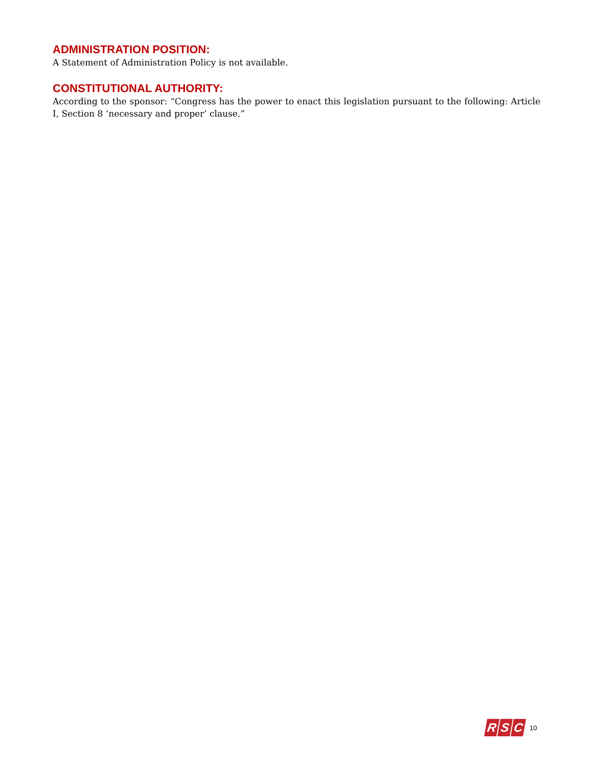ADMINISTRATION POSITION:
A Statement of Administration Policy is not available.
CONSTITUTIONAL AUTHORITY:
According to the sponsor: “Congress has the power to enact this legislation pursuant to the following: Article I, Section 8 ‘necessary and proper’ clause.”
R S C
10